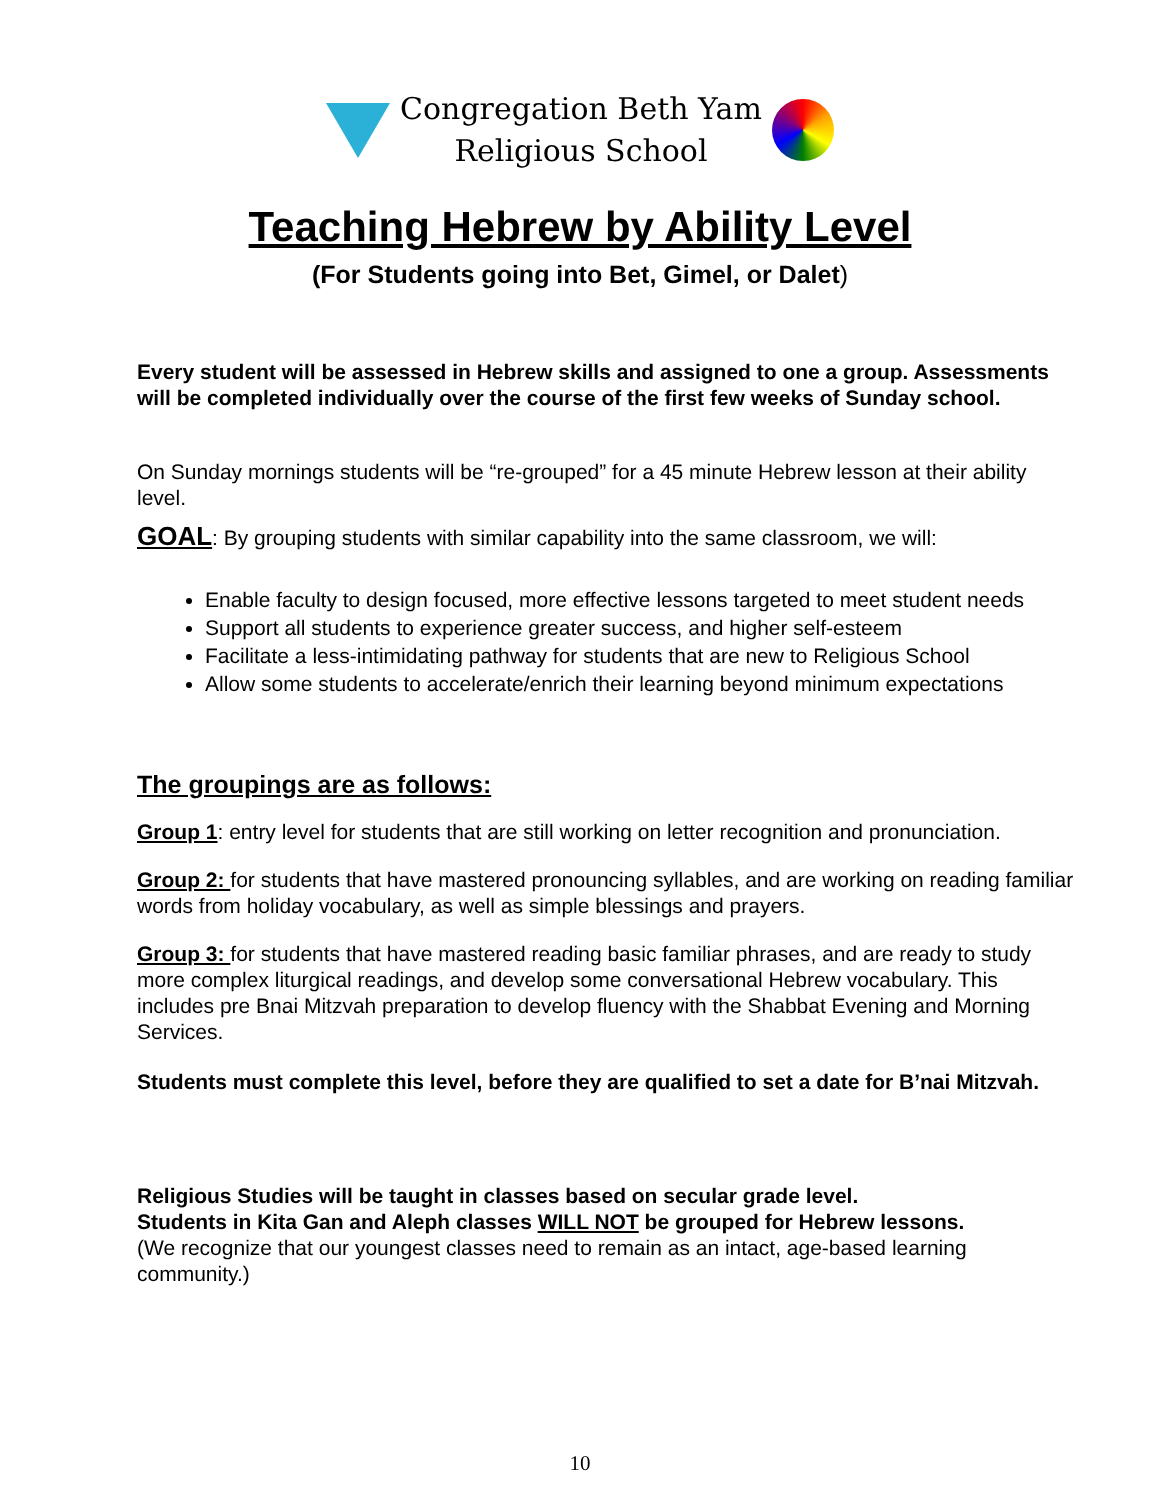Congregation Beth Yam
Religious School
Teaching Hebrew by Ability Level
(For Students going into Bet, Gimel, or Dalet)
Every student will be assessed in Hebrew skills and assigned to one a group. Assessments will be completed individually over the course of the first few weeks of Sunday school.
On Sunday mornings students will be “re-grouped” for a 45 minute Hebrew lesson at their ability level.
GOAL: By grouping students with similar capability into the same classroom, we will:
Enable faculty to design focused, more effective lessons targeted to meet student needs
Support all students to experience greater success, and higher self-esteem
Facilitate a less-intimidating pathway for students that are new to Religious School
Allow some students to accelerate/enrich their learning beyond minimum expectations
The groupings are as follows:
Group 1: entry level for students that are still working on letter recognition and pronunciation.
Group 2: for students that have mastered pronouncing syllables, and are working on reading familiar words from holiday vocabulary, as well as simple blessings and prayers.
Group 3: for students that have mastered reading basic familiar phrases, and are ready to study more complex liturgical readings, and develop some conversational Hebrew vocabulary. This includes pre Bnai Mitzvah preparation to develop fluency with the Shabbat Evening and Morning Services.
Students must complete this level, before they are qualified to set a date for B’nai Mitzvah.
Religious Studies will be taught in classes based on secular grade level.
Students in Kita Gan and Aleph classes WILL NOT be grouped for Hebrew lessons.
(We recognize that our youngest classes need to remain as an intact, age-based learning community.)
10